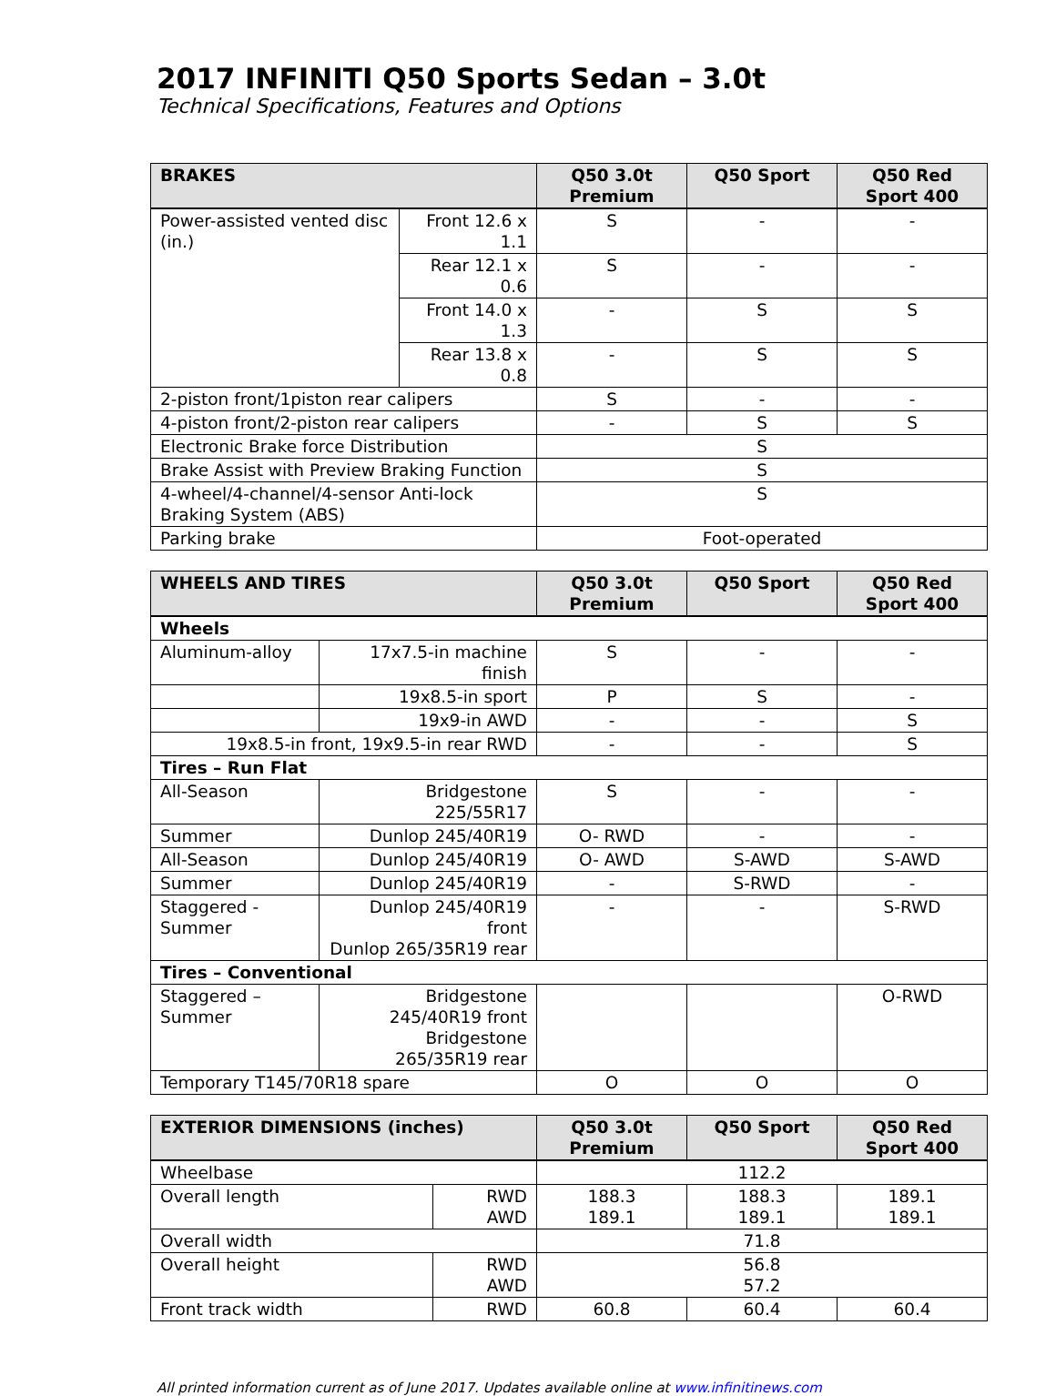2017 INFINITI Q50 Sports Sedan – 3.0t
Technical Specifications, Features and Options
| BRAKES | | Q50 3.0t Premium | Q50 Sport | Q50 Red Sport 400 |
| --- | --- | --- | --- | --- |
| Power-assisted vented disc (in.) | Front 12.6 x 1.1 | S | - | - |
| | Rear 12.1 x 0.6 | S | - | - |
| | Front 14.0 x 1.3 | - | S | S |
| | Rear 13.8 x 0.8 | - | S | S |
| 2-piston front/1piston rear calipers | | S | - | - |
| 4-piston front/2-piston rear calipers | | - | S | S |
| Electronic Brake force Distribution | | S | | |
| Brake Assist with Preview Braking Function | | S | | |
| 4-wheel/4-channel/4-sensor Anti-lock Braking System (ABS) | | S | | |
| Parking brake | | Foot-operated | | |
| WHEELS AND TIRES | | Q50 3.0t Premium | Q50 Sport | Q50 Red Sport 400 |
| --- | --- | --- | --- | --- |
| Wheels | | | | |
| Aluminum-alloy | 17x7.5-in machine finish | S | - | - |
| | 19x8.5-in sport | P | S | - |
| | 19x9-in AWD | - | - | S |
| 19x8.5-in front, 19x9.5-in rear RWD | | - | - | S |
| Tires – Run Flat | | | | |
| All-Season | Bridgestone 225/55R17 | S | - | - |
| Summer | Dunlop 245/40R19 | O- RWD | - | - |
| All-Season | Dunlop 245/40R19 | O- AWD | S-AWD | S-AWD |
| Summer | Dunlop 245/40R19 | - | S-RWD | - |
| Staggered - Summer | Dunlop 245/40R19 front Dunlop 265/35R19 rear | - | - | S-RWD |
| Tires – Conventional | | | | |
| Staggered – Summer | Bridgestone 245/40R19 front Bridgestone 265/35R19 rear | | | O-RWD |
| Temporary T145/70R18 spare | | O | O | O |
| EXTERIOR DIMENSIONS (inches) | | Q50 3.0t Premium | Q50 Sport | Q50 Red Sport 400 |
| --- | --- | --- | --- | --- |
| Wheelbase | | 112.2 | | |
| Overall length | RWD AWD | 188.3 189.1 | 188.3 189.1 | 189.1 189.1 |
| Overall width | | 71.8 | | |
| Overall height | RWD AWD | 56.8 57.2 | | |
| Front track width | RWD | 60.8 | 60.4 | 60.4 |
All printed information current as of June 2017. Updates available online at www.infinitinews.com